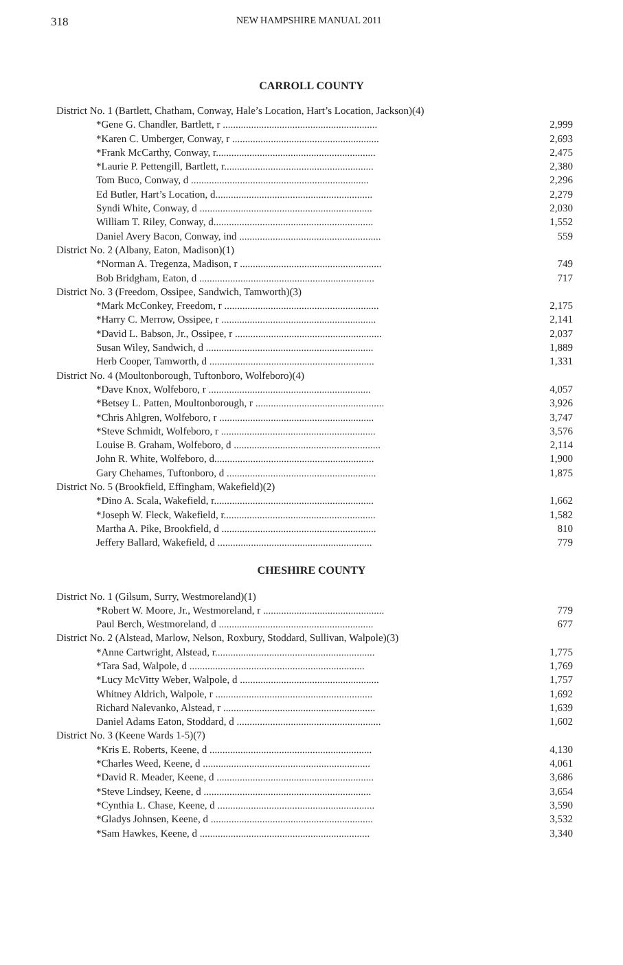318 NEW HAMPSHIRE MANUAL 2011
CARROLL COUNTY
| District No. 1 (Bartlett, Chatham, Conway, Hale’s Location, Hart’s Location, Jackson)(4) | |
| *Gene G. Chandler, Bartlett, r ............................................................ | 2,999 |
| *Karen C. Umberger, Conway, r ......................................................... | 2,693 |
| *Frank McCarthy, Conway, r.............................................................. | 2,475 |
| *Laurie P. Pettengill, Bartlett, r.......................................................... | 2,380 |
| Tom Buco, Conway, d ..................................................................... | 2,296 |
| Ed Butler, Hart’s Location, d............................................................. | 2,279 |
| Syndi White, Conway, d ................................................................... | 2,030 |
| William T. Riley, Conway, d.............................................................. | 1,552 |
| Daniel Avery Bacon, Conway, ind ....................................................... | 559 |
| District No. 2 (Albany, Eaton, Madison)(1) | |
| *Norman A. Tregenza, Madison, r ....................................................... | 749 |
| Bob Bridgham, Eaton, d .................................................................... | 717 |
| District No. 3 (Freedom, Ossipee, Sandwich, Tamworth)(3) | |
| *Mark McConkey, Freedom, r ............................................................ | 2,175 |
| *Harry C. Merrow, Ossipee, r ............................................................ | 2,141 |
| *David L. Babson, Jr., Ossipee, r ......................................................... | 2,037 |
| Susan Wiley, Sandwich, d ................................................................. | 1,889 |
| Herb Cooper, Tamworth, d ................................................................ | 1,331 |
| District No. 4 (Moultonborough, Tuftonboro, Wolfeboro)(4) | |
| *Dave Knox, Wolfeboro, r ............................................................... | 4,057 |
| *Betsey L. Patten, Moultonborough, r .................................................. | 3,926 |
| *Chris Ahlgren, Wolfeboro, r ............................................................ | 3,747 |
| *Steve Schmidt, Wolfeboro, r ............................................................ | 3,576 |
| Louise B. Graham, Wolfeboro, d ......................................................... | 2,114 |
| John R. White, Wolfeboro, d.............................................................. | 1,900 |
| Gary Chehames, Tuftonboro, d .......................................................... | 1,875 |
| District No. 5 (Brookfield, Effingham, Wakefield)(2) | |
| *Dino A. Scala, Wakefield, r.............................................................. | 1,662 |
| *Joseph W. Fleck, Wakefield, r........................................................... | 1,582 |
| Martha A. Pike, Brookfield, d ............................................................ | 810 |
| Jeffery Ballard, Wakefield, d ............................................................ | 779 |
CHESHIRE COUNTY
| District No. 1 (Gilsum, Surry, Westmoreland)(1) | |
| *Robert W. Moore, Jr., Westmoreland, r ............................................... | 779 |
| Paul Berch, Westmoreland, d ............................................................ | 677 |
| District No. 2 (Alstead, Marlow, Nelson, Roxbury, Stoddard, Sullivan, Walpole)(3) | |
| *Anne Cartwright, Alstead, r.............................................................. | 1,775 |
| *Tara Sad, Walpole, d .................................................................... | 1,769 |
| *Lucy McVitty Weber, Walpole, d ...................................................... | 1,757 |
| Whitney Aldrich, Walpole, r ............................................................. | 1,692 |
| Richard Nalevanko, Alstead, r ........................................................... | 1,639 |
| Daniel Adams Eaton, Stoddard, d ........................................................ | 1,602 |
| District No. 3 (Keene Wards 1-5)(7) | |
| *Kris E. Roberts, Keene, d ............................................................... | 4,130 |
| *Charles Weed, Keene, d ................................................................. | 4,061 |
| *David R. Meader, Keene, d ............................................................. | 3,686 |
| *Steve Lindsey, Keene, d ................................................................. | 3,654 |
| *Cynthia L. Chase, Keene, d ............................................................. | 3,590 |
| *Gladys Johnsen, Keene, d ............................................................... | 3,532 |
| *Sam Hawkes, Keene, d .................................................................. | 3,340 |